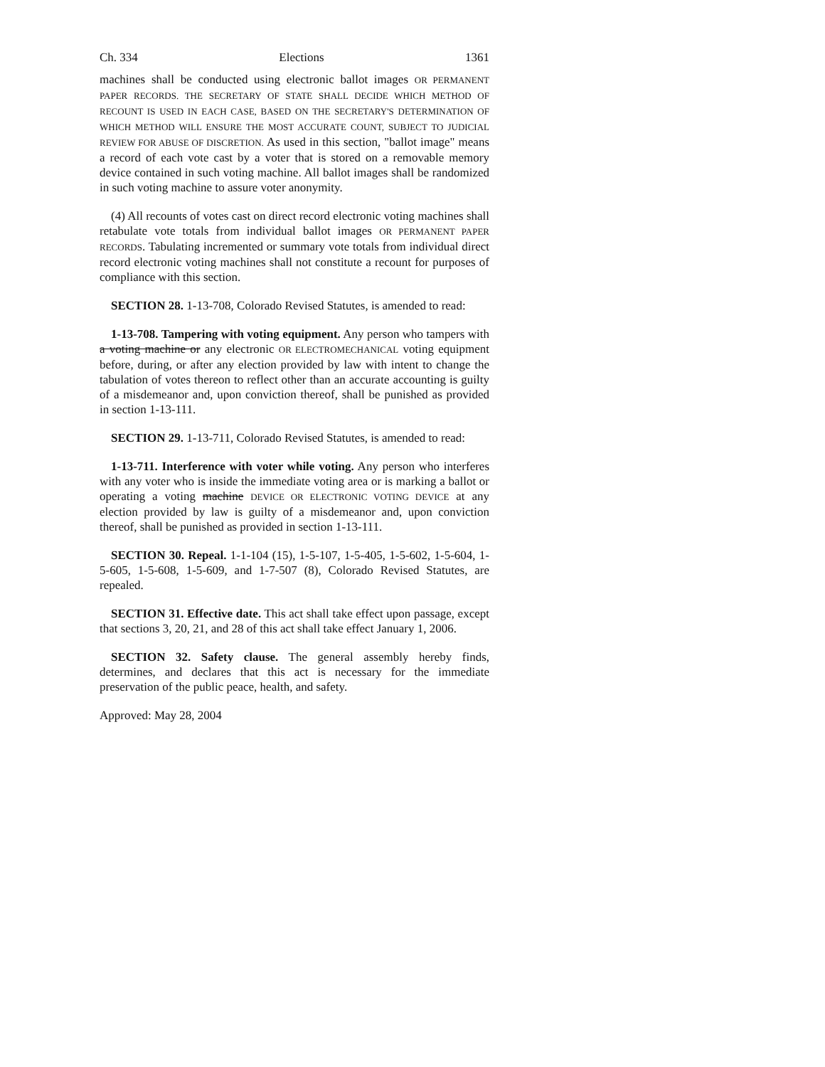Ch. 334 Elections 1361
machines shall be conducted using electronic ballot images OR PERMANENT PAPER RECORDS. THE SECRETARY OF STATE SHALL DECIDE WHICH METHOD OF RECOUNT IS USED IN EACH CASE, BASED ON THE SECRETARY'S DETERMINATION OF WHICH METHOD WILL ENSURE THE MOST ACCURATE COUNT, SUBJECT TO JUDICIAL REVIEW FOR ABUSE OF DISCRETION. As used in this section, "ballot image" means a record of each vote cast by a voter that is stored on a removable memory device contained in such voting machine. All ballot images shall be randomized in such voting machine to assure voter anonymity.
(4) All recounts of votes cast on direct record electronic voting machines shall retabulate vote totals from individual ballot images OR PERMANENT PAPER RECORDS. Tabulating incremented or summary vote totals from individual direct record electronic voting machines shall not constitute a recount for purposes of compliance with this section.
SECTION 28. 1-13-708, Colorado Revised Statutes, is amended to read:
1-13-708. Tampering with voting equipment. Any person who tampers with a voting machine or any electronic OR ELECTROMECHANICAL voting equipment before, during, or after any election provided by law with intent to change the tabulation of votes thereon to reflect other than an accurate accounting is guilty of a misdemeanor and, upon conviction thereof, shall be punished as provided in section 1-13-111.
SECTION 29. 1-13-711, Colorado Revised Statutes, is amended to read:
1-13-711. Interference with voter while voting. Any person who interferes with any voter who is inside the immediate voting area or is marking a ballot or operating a voting machine DEVICE OR ELECTRONIC VOTING DEVICE at any election provided by law is guilty of a misdemeanor and, upon conviction thereof, shall be punished as provided in section 1-13-111.
SECTION 30. Repeal. 1-1-104 (15), 1-5-107, 1-5-405, 1-5-602, 1-5-604, 1-5-605, 1-5-608, 1-5-609, and 1-7-507 (8), Colorado Revised Statutes, are repealed.
SECTION 31. Effective date. This act shall take effect upon passage, except that sections 3, 20, 21, and 28 of this act shall take effect January 1, 2006.
SECTION 32. Safety clause. The general assembly hereby finds, determines, and declares that this act is necessary for the immediate preservation of the public peace, health, and safety.
Approved: May 28, 2004